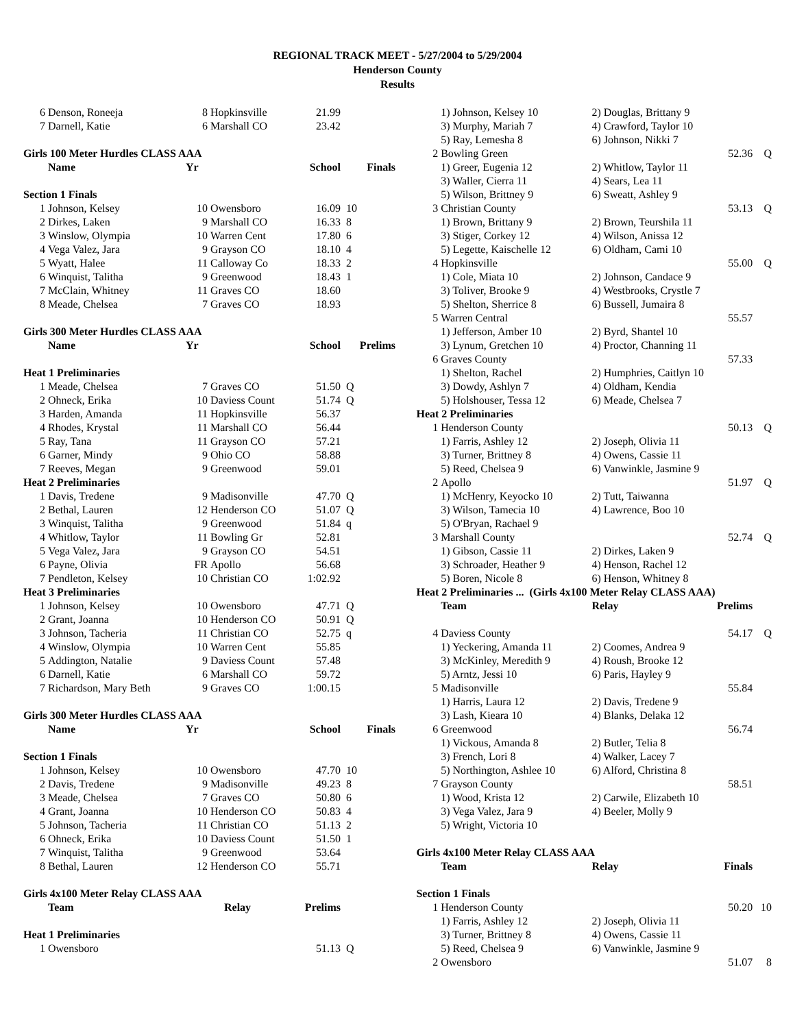REGIONAL TRACK MEET - 5/27/2004 to 5/29/2004
Henderson County
Results
| 6 | Denson, Roneeja | 8 | Hopkinsville | 21.99 | |
| 7 | Darnell, Katie | 6 | Marshall CO | 23.42 | |
| Girls 100 Meter Hurdles CLASS AAA | | | | | |
| | Name | Yr | | School | Finals |
| Section 1 Finals | | | | | |
| 1 | Johnson, Kelsey | 10 | Owensboro | 16.09 | 10 |
| 2 | Dirkes, Laken | 9 | Marshall CO | 16.33 | 8 |
| 3 | Winslow, Olympia | 10 | Warren Cent | 17.80 | 6 |
| 4 | Vega Valez, Jara | 9 | Grayson CO | 18.10 | 4 |
| 5 | Wyatt, Halee | 11 | Calloway Co | 18.33 | 2 |
| 6 | Winquist, Talitha | 9 | Greenwood | 18.43 | 1 |
| 7 | McClain, Whitney | 11 | Graves CO | 18.60 | |
| 8 | Meade, Chelsea | 7 | Graves CO | 18.93 | |
| Girls 300 Meter Hurdles CLASS AAA | | | | | |
| | Name | Yr | | School | Prelims |
| Heat 1 Preliminaries | | | | | |
| 1 | Meade, Chelsea | 7 | Graves CO | 51.50 | Q |
| 2 | Ohneck, Erika | 10 | Daviess Count | 51.74 | Q |
| 3 | Harden, Amanda | 11 | Hopkinsville | 56.37 | |
| 4 | Rhodes, Krystal | 11 | Marshall CO | 56.44 | |
| 5 | Ray, Tana | 11 | Grayson CO | 57.21 | |
| 6 | Garner, Mindy | 9 | Ohio CO | 58.88 | |
| 7 | Reeves, Megan | 9 | Greenwood | 59.01 | |
| Heat 2 Preliminaries | | | | | |
| 1 | Davis, Tredene | 9 | Madisonville | 47.70 | Q |
| 2 | Bethal, Lauren | 12 | Henderson CO | 51.07 | Q |
| 3 | Winquist, Talitha | 9 | Greenwood | 51.84 | q |
| 4 | Whitlow, Taylor | 11 | Bowling Gr | 52.81 | |
| 5 | Vega Valez, Jara | 9 | Grayson CO | 54.51 | |
| 6 | Payne, Olivia | FR | Apollo | 56.68 | |
| 7 | Pendleton, Kelsey | 10 | Christian CO | 1:02.92 | |
| Heat 3 Preliminaries | | | | | |
| 1 | Johnson, Kelsey | 10 | Owensboro | 47.71 | Q |
| 2 | Grant, Joanna | 10 | Henderson CO | 50.91 | Q |
| 3 | Johnson, Tacheria | 11 | Christian CO | 52.75 | q |
| 4 | Winslow, Olympia | 10 | Warren Cent | 55.85 | |
| 5 | Addington, Natalie | 9 | Daviess Count | 57.48 | |
| 6 | Darnell, Katie | 6 | Marshall CO | 59.72 | |
| 7 | Richardson, Mary Beth | 9 | Graves CO | 1:00.15 | |
| Girls 300 Meter Hurdles CLASS AAA | | | | | |
| | Name | Yr | | School | Finals |
| Section 1 Finals | | | | | |
| 1 | Johnson, Kelsey | 10 | Owensboro | 47.70 | 10 |
| 2 | Davis, Tredene | 9 | Madisonville | 49.23 | 8 |
| 3 | Meade, Chelsea | 7 | Graves CO | 50.80 | 6 |
| 4 | Grant, Joanna | 10 | Henderson CO | 50.83 | 4 |
| 5 | Johnson, Tacheria | 11 | Christian CO | 51.13 | 2 |
| 6 | Ohneck, Erika | 10 | Daviess Count | 51.50 | 1 |
| 7 | Winquist, Talitha | 9 | Greenwood | 53.64 | |
| 8 | Bethal, Lauren | 12 | Henderson CO | 55.71 | |
| Girls 4x100 Meter Relay CLASS AAA | | | | | |
| | Team | Relay | | Prelims | |
| Heat 1 Preliminaries | | | | | |
| 1 | Owensboro | | | 51.13 | Q |
| | 1) Johnson, Kelsey 10 | 2) Douglas, Brittany 9 | | |
| | 3) Murphy, Mariah 7 | 4) Crawford, Taylor 10 | | |
| | 5) Ray, Lemesha 8 | 6) Johnson, Nikki 7 | | |
| 2 | Bowling Green | | 52.36 | Q |
| | 1) Greer, Eugenia 12 | 2) Whitlow, Taylor 11 | | |
| | 3) Waller, Cierra 11 | 4) Sears, Lea 11 | | |
| | 5) Wilson, Brittney 9 | 6) Sweatt, Ashley 9 | | |
| 3 | Christian County | | 53.13 | Q |
| | 1) Brown, Brittany 9 | 2) Brown, Teurshila 11 | | |
| | 3) Stiger, Corkey 12 | 4) Wilson, Anissa 12 | | |
| | 5) Legette, Kaischelle 12 | 6) Oldham, Cami 10 | | |
| 4 | Hopkinsville | | 55.00 | Q |
| | 1) Cole, Miata 10 | 2) Johnson, Candace 9 | | |
| | 3) Toliver, Brooke 9 | 4) Westbrooks, Crystle 7 | | |
| | 5) Shelton, Sherrice 8 | 6) Bussell, Jumaira 8 | | |
| 5 | Warren Central | | 55.57 | |
| | 1) Jefferson, Amber 10 | 2) Byrd, Shantel 10 | | |
| | 3) Lynum, Gretchen 10 | 4) Proctor, Channing 11 | | |
| 6 | Graves County | | 57.33 | |
| | 1) Shelton, Rachel | 2) Humphries, Caitlyn 10 | | |
| | 3) Dowdy, Ashlyn 7 | 4) Oldham, Kendia | | |
| | 5) Holshouser, Tessa 12 | 6) Meade, Chelsea 7 | | |
| Heat 2 Preliminaries | | | | |
| 1 | Henderson County | | 50.13 | Q |
| | 1) Farris, Ashley 12 | 2) Joseph, Olivia 11 | | |
| | 3) Turner, Brittney 8 | 4) Owens, Cassie 11 | | |
| | 5) Reed, Chelsea 9 | 6) Vanwinkle, Jasmine 9 | | |
| 2 | Apollo | | 51.97 | Q |
| | 1) McHenry, Keyocko 10 | 2) Tutt, Taiwanna | | |
| | 3) Wilson, Tamecia 10 | 4) Lawrence, Boo 10 | | |
| | 5) O'Bryan, Rachael 9 | | | |
| 3 | Marshall County | | 52.74 | Q |
| | 1) Gibson, Cassie 11 | 2) Dirkes, Laken 9 | | |
| | 3) Schroader, Heather 9 | 4) Henson, Rachel 12 | | |
| | 5) Boren, Nicole 8 | 6) Henson, Whitney 8 | | |
| Heat 2 Preliminaries ... (Girls 4x100 Meter Relay CLASS AAA) | | | | |
| | Team | Relay | Prelims | |
| 4 | Daviess County | | 54.17 | Q |
| | 1) Yeckering, Amanda 11 | 2) Coomes, Andrea 9 | | |
| | 3) McKinley, Meredith 9 | 4) Roush, Brooke 12 | | |
| | 5) Arntz, Jessi 10 | 6) Paris, Hayley 9 | | |
| 5 | Madisonville | | 55.84 | |
| | 1) Harris, Laura 12 | 2) Davis, Tredene 9 | | |
| | 3) Lash, Kieara 10 | 4) Blanks, Delaka 12 | | |
| 6 | Greenwood | | 56.74 | |
| | 1) Vickous, Amanda 8 | 2) Butler, Telia 8 | | |
| | 3) French, Lori 8 | 4) Walker, Lacey 7 | | |
| | 5) Northington, Ashlee 10 | 6) Alford, Christina 8 | | |
| 7 | Grayson County | | 58.51 | |
| | 1) Wood, Krista 12 | 2) Carwile, Elizabeth 10 | | |
| | 3) Vega Valez, Jara 9 | 4) Beeler, Molly 9 | | |
| | 5) Wright, Victoria 10 | | | |
| Girls 4x100 Meter Relay CLASS AAA | | | | |
| | Team | Relay | Finals | |
| Section 1 Finals | | | | |
| 1 | Henderson County | | 50.20 | 10 |
| | 1) Farris, Ashley 12 | 2) Joseph, Olivia 11 | | |
| | 3) Turner, Brittney 8 | 4) Owens, Cassie 11 | | |
| | 5) Reed, Chelsea 9 | 6) Vanwinkle, Jasmine 9 | | |
| 2 | Owensboro | | 51.07 | 8 |